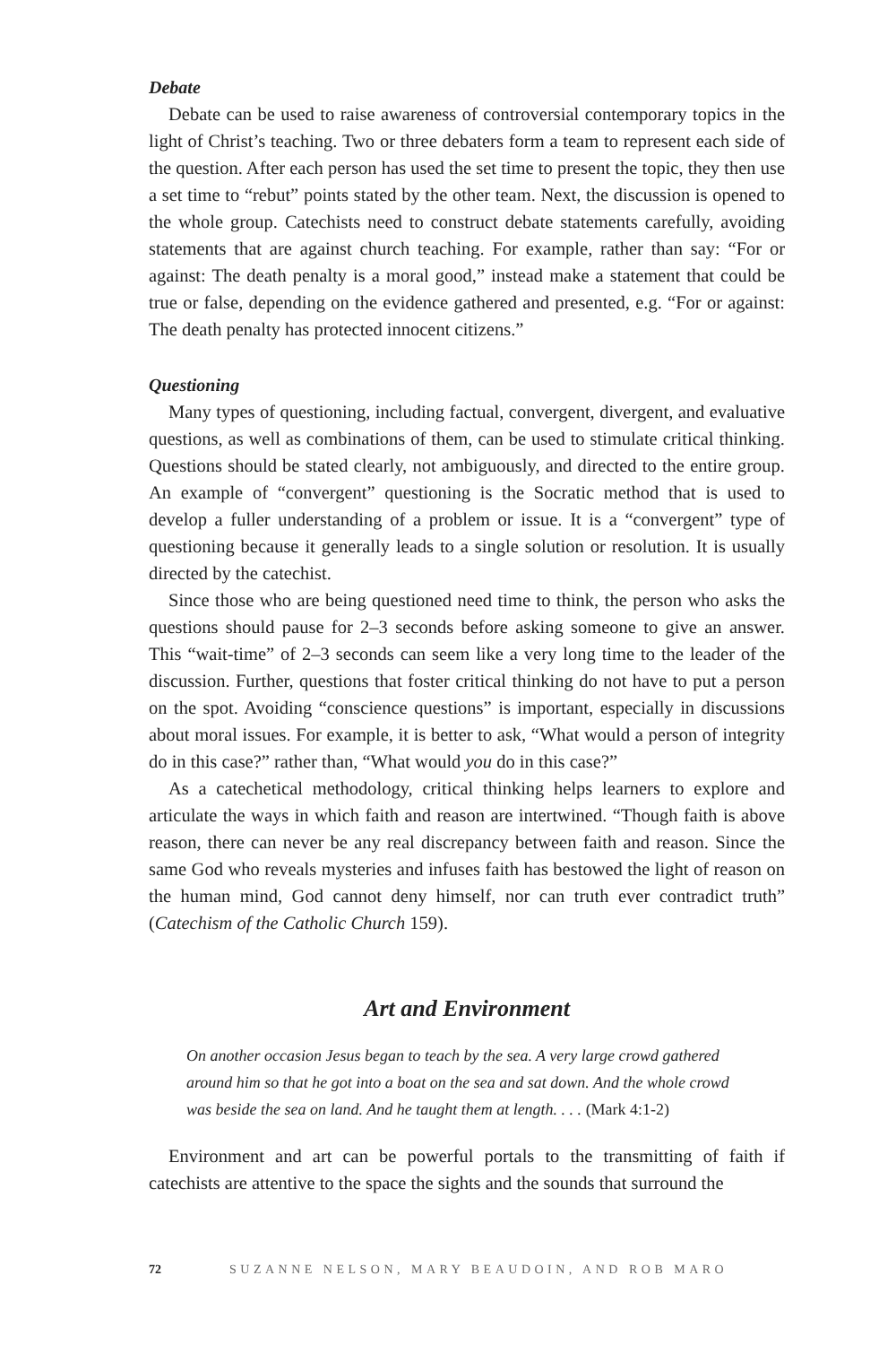Debate
Debate can be used to raise awareness of controversial contemporary topics in the light of Christ’s teaching. Two or three debaters form a team to represent each side of the question. After each person has used the set time to present the topic, they then use a set time to “rebut” points stated by the other team. Next, the discussion is opened to the whole group. Catechists need to construct debate statements carefully, avoiding statements that are against church teaching. For example, rather than say: “For or against: The death penalty is a moral good,” instead make a statement that could be true or false, depending on the evidence gathered and presented, e.g. “For or against: The death penalty has protected innocent citizens.”
Questioning
Many types of questioning, including factual, convergent, divergent, and evaluative questions, as well as combinations of them, can be used to stimulate critical thinking. Questions should be stated clearly, not ambiguously, and directed to the entire group. An example of “convergent” questioning is the Socratic method that is used to develop a fuller understanding of a problem or issue. It is a “convergent” type of questioning because it generally leads to a single solution or resolution. It is usually directed by the catechist.
Since those who are being questioned need time to think, the person who asks the questions should pause for 2–3 seconds before asking someone to give an answer. This “wait-time” of 2–3 seconds can seem like a very long time to the leader of the discussion. Further, questions that foster critical thinking do not have to put a person on the spot. Avoiding “conscience questions” is important, especially in discussions about moral issues. For example, it is better to ask, “What would a person of integrity do in this case?” rather than, “What would you do in this case?”
As a catechetical methodology, critical thinking helps learners to explore and articulate the ways in which faith and reason are intertwined. “Though faith is above reason, there can never be any real discrepancy between faith and reason. Since the same God who reveals mysteries and infuses faith has bestowed the light of reason on the human mind, God cannot deny himself, nor can truth ever contradict truth” (Catechism of the Catholic Church 159).
Art and Environment
On another occasion Jesus began to teach by the sea. A very large crowd gathered around him so that he got into a boat on the sea and sat down. And the whole crowd was beside the sea on land. And he taught them at length. . . . (Mark 4:1-2)
Environment and art can be powerful portals to the transmitting of faith if catechists are attentive to the space the sights and the sounds that surround the
72 SUZANNE NELSON, MARY BEAUDOIN, AND ROB MARO